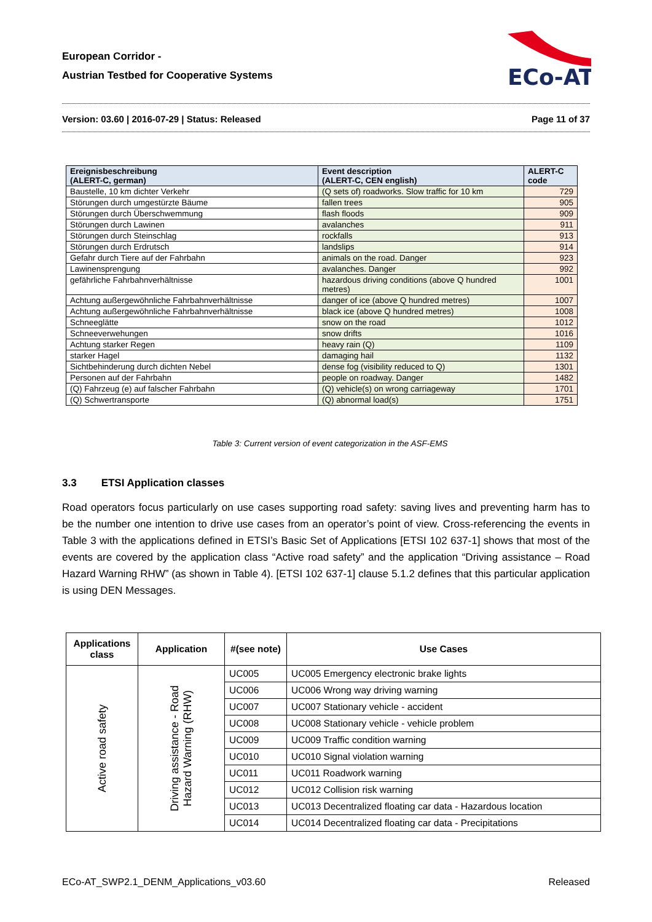European Corridor -
Austrian Testbed for Cooperative Systems
ECo-AT
Version: 03.60 | 2016-07-29 | Status: Released Page 11 of 37
| Ereignisbeschreibung (ALERT-C, german) | Event description (ALERT-C, CEN english) | ALERT-C code |
| --- | --- | --- |
| Baustelle, 10 km dichter Verkehr | (Q sets of) roadworks. Slow traffic for 10 km | 729 |
| Störungen durch umgestürzte Bäume | fallen trees | 905 |
| Störungen durch Überschwemmung | flash floods | 909 |
| Störungen durch Lawinen | avalanches | 911 |
| Störungen durch Steinschlag | rockfalls | 913 |
| Störungen durch Erdrutsch | landslips | 914 |
| Gefahr durch Tiere auf der Fahrbahn | animals on the road. Danger | 923 |
| Lawinensprengung | avalanches. Danger | 992 |
| gefährliche Fahrbahnverhältnisse | hazardous driving conditions (above Q hundred metres) | 1001 |
| Achtung außergewöhnliche Fahrbahnverhältnisse | danger of ice (above Q hundred metres) | 1007 |
| Achtung außergewöhnliche Fahrbahnverhältnisse | black ice (above Q hundred metres) | 1008 |
| Schneeglätte | snow on the road | 1012 |
| Schneeverwehungen | snow drifts | 1016 |
| Achtung starker Regen | heavy rain (Q) | 1109 |
| starker Hagel | damaging hail | 1132 |
| Sichtbehinderung durch dichten Nebel | dense fog (visibility reduced to Q) | 1301 |
| Personen auf der Fahrbahn | people on roadway. Danger | 1482 |
| (Q) Fahrzeug (e) auf falscher Fahrbahn | (Q) vehicle(s) on wrong carriageway | 1701 |
| (Q) Schwertransporte | (Q) abnormal load(s) | 1751 |
Table 3: Current version of event categorization in the ASF-EMS
3.3 ETSI Application classes
Road operators focus particularly on use cases supporting road safety: saving lives and preventing harm has to be the number one intention to drive use cases from an operator’s point of view. Cross-referencing the events in Table 3 with the applications defined in ETSI’s Basic Set of Applications [ETSI 102 637-1] shows that most of the events are covered by the application class “Active road safety” and the application “Driving assistance – Road Hazard Warning RHW” (as shown in Table 4). [ETSI 102 637-1] clause 5.1.2 defines that this particular application is using DEN Messages.
| Applications class | Application | #(see note) | Use Cases |
| --- | --- | --- | --- |
| Active road safety | Driving assistance - Road Hazard Warning (RHW) | UC005 | UC005 Emergency electronic brake lights |
| | | UC006 | UC006 Wrong way driving warning |
| | | UC007 | UC007 Stationary vehicle - accident |
| | | UC008 | UC008 Stationary vehicle - vehicle problem |
| | | UC009 | UC009 Traffic condition warning |
| | | UC010 | UC010 Signal violation warning |
| | | UC011 | UC011 Roadwork warning |
| | | UC012 | UC012 Collision risk warning |
| | | UC013 | UC013 Decentralized floating car data - Hazardous location |
| | | UC014 | UC014 Decentralized floating car data - Precipitations |
ECo-AT_SWP2.1_DENM_Applications_v03.60 Released